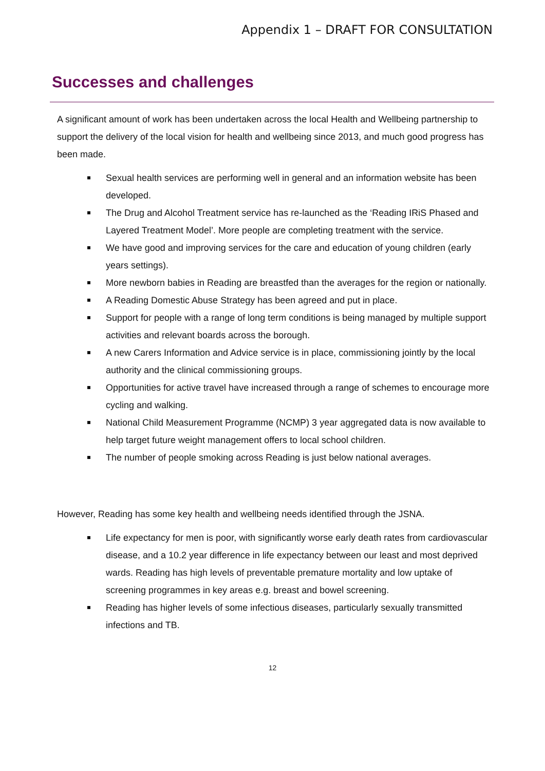Appendix 1 – DRAFT FOR CONSULTATION
Successes and challenges
A significant amount of work has been undertaken across the local Health and Wellbeing partnership to support the delivery of the local vision for health and wellbeing since 2013, and much good progress has been made.
Sexual health services are performing well in general and an information website has been developed.
The Drug and Alcohol Treatment service has re-launched as the ‘Reading IRiS Phased and Layered Treatment Model’. More people are completing treatment with the service.
We have good and improving services for the care and education of young children (early years settings).
More newborn babies in Reading are breastfed than the averages for the region or nationally.
A Reading Domestic Abuse Strategy has been agreed and put in place.
Support for people with a range of long term conditions is being managed by multiple support activities and relevant boards across the borough.
A new Carers Information and Advice service is in place, commissioning jointly by the local authority and the clinical commissioning groups.
Opportunities for active travel have increased through a range of schemes to encourage more cycling and walking.
National Child Measurement Programme (NCMP) 3 year aggregated data is now available to help target future weight management offers to local school children.
The number of people smoking across Reading is just below national averages.
However, Reading has some key health and wellbeing needs identified through the JSNA.
Life expectancy for men is poor, with significantly worse early death rates from cardiovascular disease, and a 10.2 year difference in life expectancy between our least and most deprived wards. Reading has high levels of preventable premature mortality and low uptake of screening programmes in key areas e.g. breast and bowel screening.
Reading has higher levels of some infectious diseases, particularly sexually transmitted infections and TB.
12